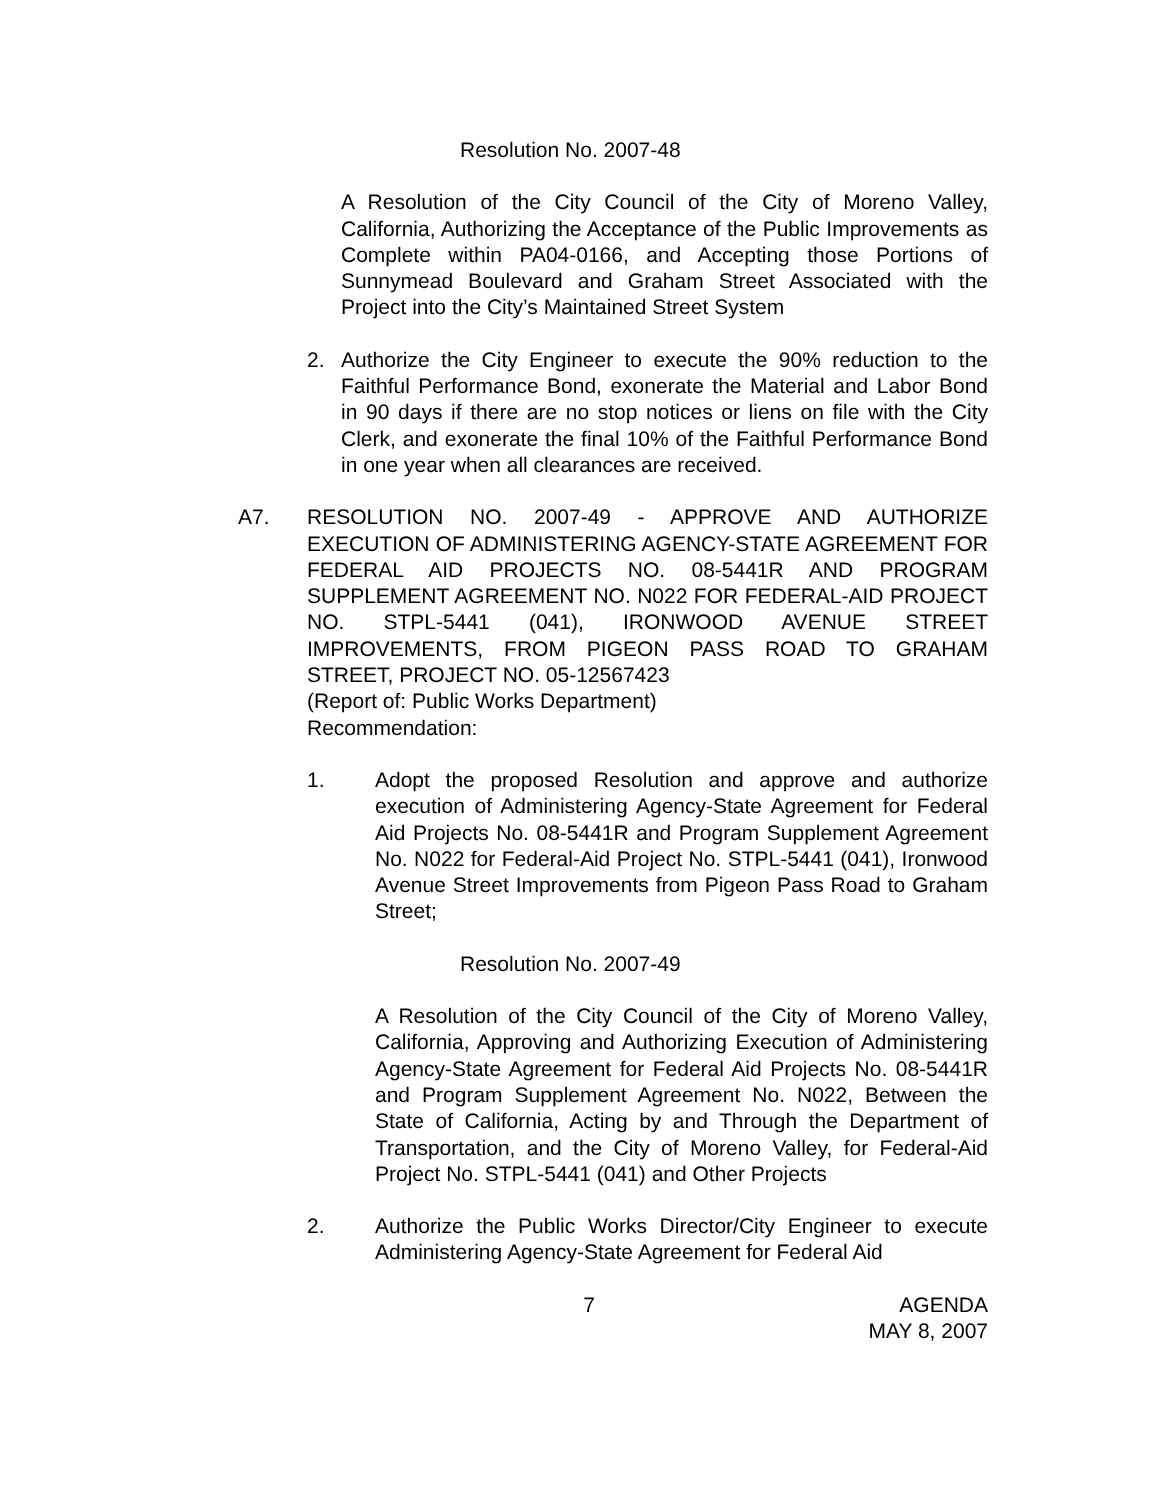Resolution No. 2007-48
A Resolution of the City Council of the City of Moreno Valley, California, Authorizing the Acceptance of the Public Improvements as Complete within PA04-0166, and Accepting those Portions of Sunnymead Boulevard and Graham Street Associated with the Project into the City’s Maintained Street System
2. Authorize the City Engineer to execute the 90% reduction to the Faithful Performance Bond, exonerate the Material and Labor Bond in 90 days if there are no stop notices or liens on file with the City Clerk, and exonerate the final 10% of the Faithful Performance Bond in one year when all clearances are received.
A7. RESOLUTION NO. 2007-49 - APPROVE AND AUTHORIZE EXECUTION OF ADMINISTERING AGENCY-STATE AGREEMENT FOR FEDERAL AID PROJECTS NO. 08-5441R AND PROGRAM SUPPLEMENT AGREEMENT NO. N022 FOR FEDERAL-AID PROJECT NO. STPL-5441 (041), IRONWOOD AVENUE STREET IMPROVEMENTS, FROM PIGEON PASS ROAD TO GRAHAM STREET, PROJECT NO. 05-12567423
(Report of: Public Works Department)
Recommendation:
1. Adopt the proposed Resolution and approve and authorize execution of Administering Agency-State Agreement for Federal Aid Projects No. 08-5441R and Program Supplement Agreement No. N022 for Federal-Aid Project No. STPL-5441 (041), Ironwood Avenue Street Improvements from Pigeon Pass Road to Graham Street;
Resolution No. 2007-49
A Resolution of the City Council of the City of Moreno Valley, California, Approving and Authorizing Execution of Administering Agency-State Agreement for Federal Aid Projects No. 08-5441R and Program Supplement Agreement No. N022, Between the State of California, Acting by and Through the Department of Transportation, and the City of Moreno Valley, for Federal-Aid Project No. STPL-5441 (041) and Other Projects
2. Authorize the Public Works Director/City Engineer to execute Administering Agency-State Agreement for Federal Aid
7 AGENDA
MAY 8, 2007